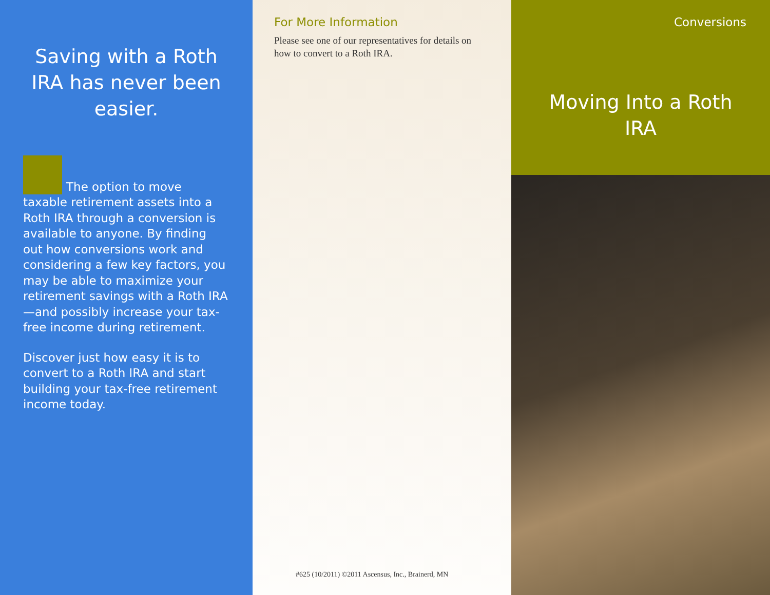Saving with a Roth IRA has never been easier.
The option to move taxable retirement assets into a Roth IRA through a conversion is available to anyone. By finding out how conversions work and considering a few key factors, you may be able to maximize your retirement savings with a Roth IRA—and possibly increase your tax-free income during retirement.
Discover just how easy it is to convert to a Roth IRA and start building your tax-free retirement income today.
For More Information
Please see one of our representatives for details on how to convert to a Roth IRA.
#625 (10/2011) ©2011 Ascensus, Inc., Brainerd, MN
Conversions
Moving Into a Roth IRA